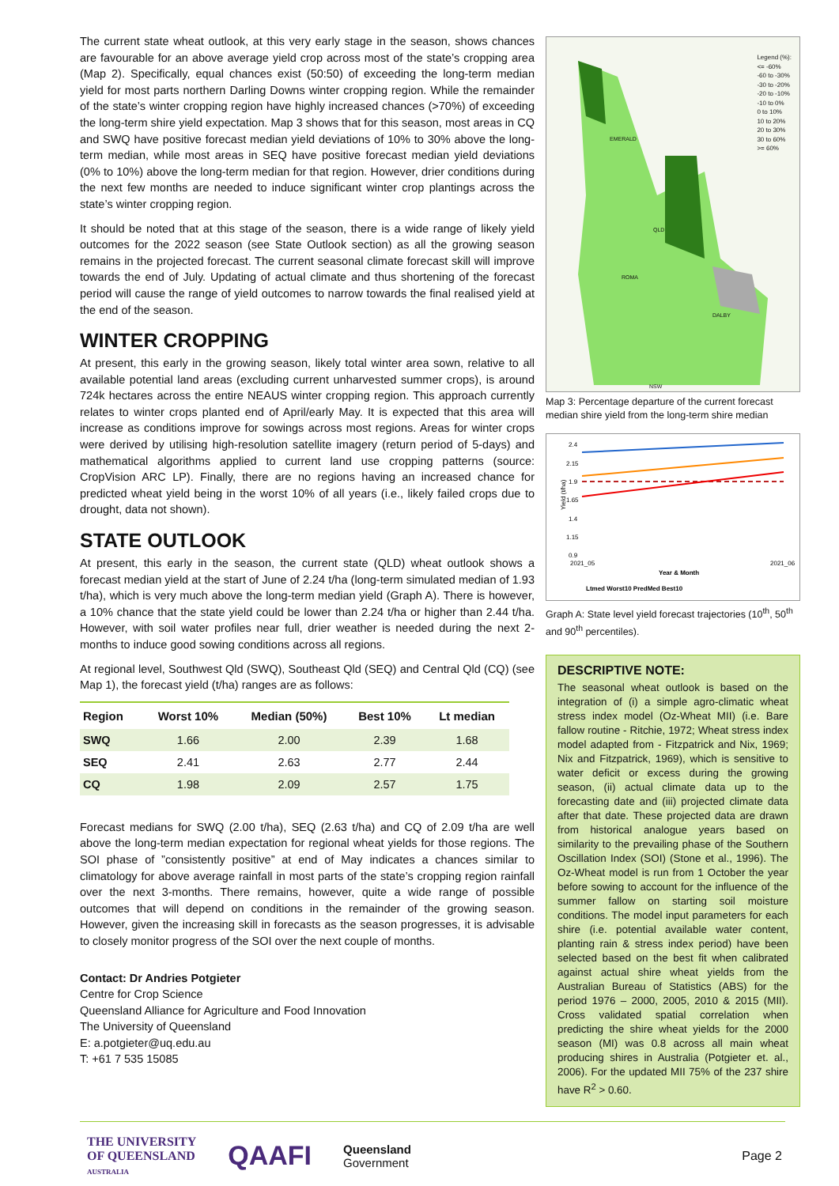The current state wheat outlook, at this very early stage in the season, shows chances are favourable for an above average yield crop across most of the state’s cropping area (Map 2). Specifically, equal chances exist (50:50) of exceeding the long-term median yield for most parts northern Darling Downs winter cropping region. While the remainder of the state’s winter cropping region have highly increased chances (>70%) of exceeding the long-term shire yield expectation. Map 3 shows that for this season, most areas in CQ and SWQ have positive forecast median yield deviations of 10% to 30% above the long-term median, while most areas in SEQ have positive forecast median yield deviations (0% to 10%) above the long-term median for that region. However, drier conditions during the next few months are needed to induce significant winter crop plantings across the state’s winter cropping region.
It should be noted that at this stage of the season, there is a wide range of likely yield outcomes for the 2022 season (see State Outlook section) as all the growing season remains in the projected forecast. The current seasonal climate forecast skill will improve towards the end of July. Updating of actual climate and thus shortening of the forecast period will cause the range of yield outcomes to narrow towards the final realised yield at the end of the season.
WINTER CROPPING
At present, this early in the growing season, likely total winter area sown, relative to all available potential land areas (excluding current unharvested summer crops), is around 724k hectares across the entire NEAUS winter cropping region. This approach currently relates to winter crops planted end of April/early May. It is expected that this area will increase as conditions improve for sowings across most regions. Areas for winter crops were derived by utilising high-resolution satellite imagery (return period of 5-days) and mathematical algorithms applied to current land use cropping patterns (source: CropVision ARC LP). Finally, there are no regions having an increased chance for predicted wheat yield being in the worst 10% of all years (i.e., likely failed crops due to drought, data not shown).
STATE OUTLOOK
At present, this early in the season, the current state (QLD) wheat outlook shows a forecast median yield at the start of June of 2.24 t/ha (long-term simulated median of 1.93 t/ha), which is very much above the long-term median yield (Graph A). There is however, a 10% chance that the state yield could be lower than 2.24 t/ha or higher than 2.44 t/ha. However, with soil water profiles near full, drier weather is needed during the next 2-months to induce good sowing conditions across all regions.
At regional level, Southwest Qld (SWQ), Southeast Qld (SEQ) and Central Qld (CQ) (see Map 1), the forecast yield (t/ha) ranges are as follows:
| Region | Worst 10% | Median (50%) | Best 10% | Lt median |
| --- | --- | --- | --- | --- |
| SWQ | 1.66 | 2.00 | 2.39 | 1.68 |
| SEQ | 2.41 | 2.63 | 2.77 | 2.44 |
| CQ | 1.98 | 2.09 | 2.57 | 1.75 |
Forecast medians for SWQ (2.00 t/ha), SEQ (2.63 t/ha) and CQ of 2.09 t/ha are well above the long-term median expectation for regional wheat yields for those regions. The SOI phase of ”consistently positive” at end of May indicates a chances similar to climatology for above average rainfall in most parts of the state’s cropping region rainfall over the next 3-months. There remains, however, quite a wide range of possible outcomes that will depend on conditions in the remainder of the growing season. However, given the increasing skill in forecasts as the season progresses, it is advisable to closely monitor progress of the SOI over the next couple of months.
Contact: Dr Andries Potgieter
Centre for Crop Science
Queensland Alliance for Agriculture and Food Innovation
The University of Queensland
E: a.potgieter@uq.edu.au
T: +61 7 535 15085
Legend (%):
<= -60%
-60 to -30%
-30 to -20%
-20 to -10%
-10 to 0%
0 to 10%
10 to 20%
20 to 30%
30 to 60%
>= 60%
EMERALD
QLD
ROMA
DALBY
NSW
Map 3: Percentage departure of the current forecast median shire yield from the long-term shire median
2.4
2.15
1.9
1.65
1.4
1.15
0.9
Yield (t/ha)
2021_05
2021_06
Year & Month
Ltmed Worst10 PredMed Best10
Graph A: State level yield forecast trajectories (10<sup>th</sup>, 50<sup>th</sup> and 90<sup>th</sup> percentiles).
DESCRIPTIVE NOTE:
The seasonal wheat outlook is based on the integration of (i) a simple agro-climatic wheat stress index model (Oz-Wheat MII) (i.e. Bare fallow routine - Ritchie, 1972; Wheat stress index model adapted from - Fitzpatrick and Nix, 1969; Nix and Fitzpatrick, 1969), which is sensitive to water deficit or excess during the growing season, (ii) actual climate data up to the forecasting date and (iii) projected climate data after that date. These projected data are drawn from historical analogue years based on similarity to the prevailing phase of the Southern Oscillation Index (SOI) (Stone et al., 1996). The Oz-Wheat model is run from 1 October the year before sowing to account for the influence of the summer fallow on starting soil moisture conditions. The model input parameters for each shire (i.e. potential available water content, planting rain & stress index period) have been selected based on the best fit when calibrated against actual shire wheat yields from the Australian Bureau of Statistics (ABS) for the period 1976 – 2000, 2005, 2010 & 2015 (MII). Cross validated spatial correlation when predicting the shire wheat yields for the 2000 season (MI) was 0.8 across all main wheat producing shires in Australia (Potgieter et. al., 2006). For the updated MII 75% of the 237 shire have R<sup>2</sup> > 0.60.
THE UNIVERSITY
OF QUEENSLAND
AUSTRALIA
QAAFI
Queensland
Government
Page 2